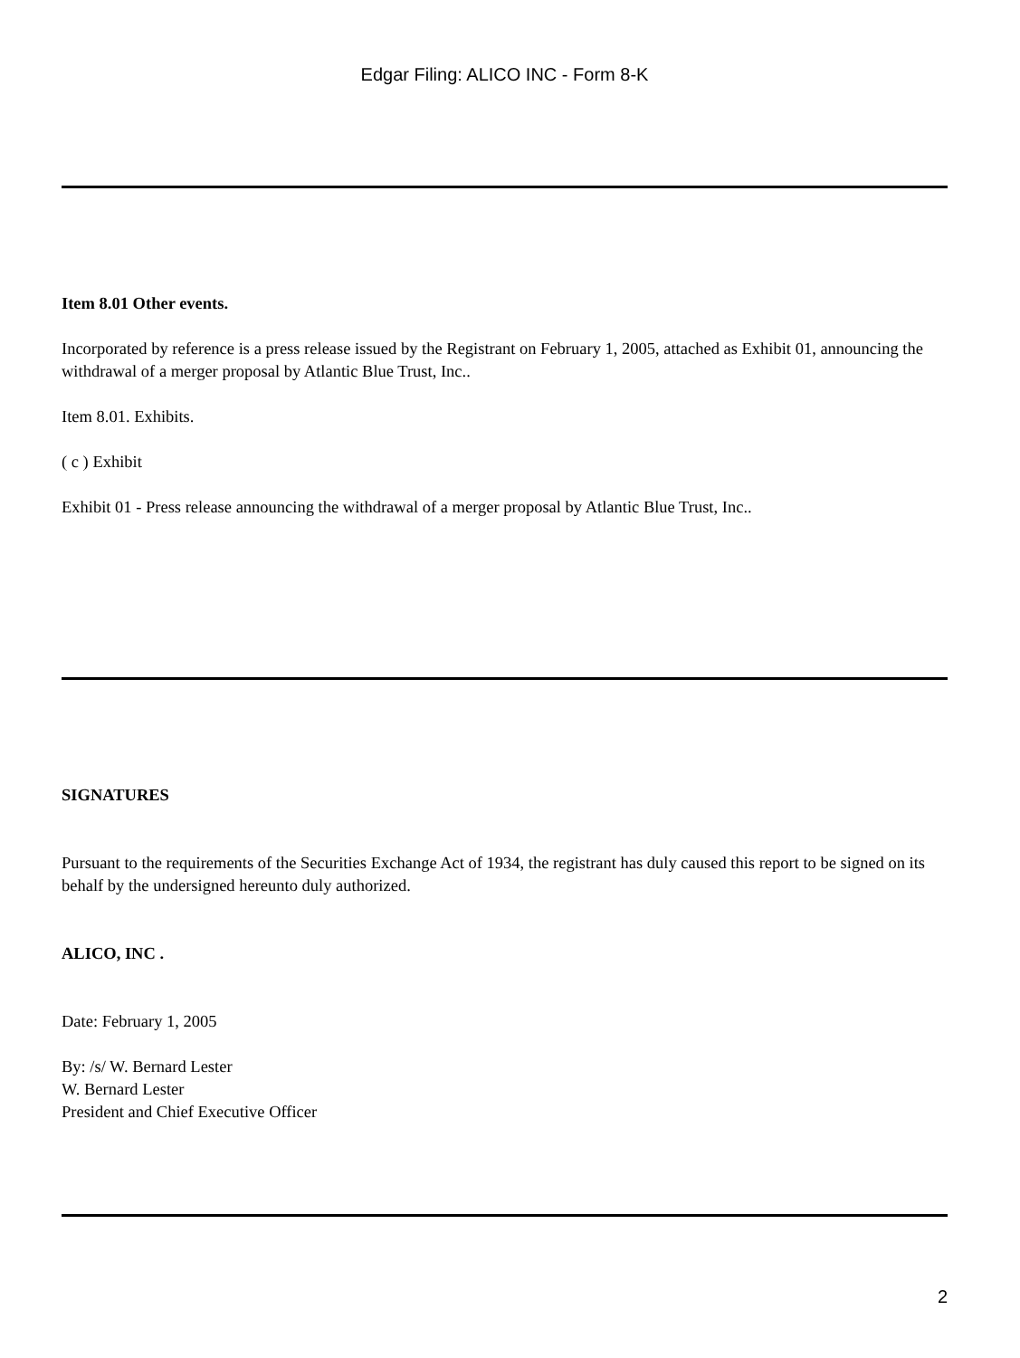Edgar Filing: ALICO INC - Form 8-K
Item 8.01 Other events.
Incorporated by reference is a press release issued by the Registrant on February 1, 2005, attached as Exhibit 01, announcing the withdrawal of a merger proposal by Atlantic Blue Trust, Inc..
Item 8.01. Exhibits.
( c ) Exhibit
Exhibit 01 - Press release announcing the withdrawal of a merger proposal by Atlantic Blue Trust, Inc..
SIGNATURES
Pursuant to the requirements of the Securities Exchange Act of 1934, the registrant has duly caused this report to be signed on its behalf by the undersigned hereunto duly authorized.
ALICO, INC .
Date: February 1, 2005
By: /s/ W. Bernard Lester
W. Bernard Lester
President and Chief Executive Officer
2